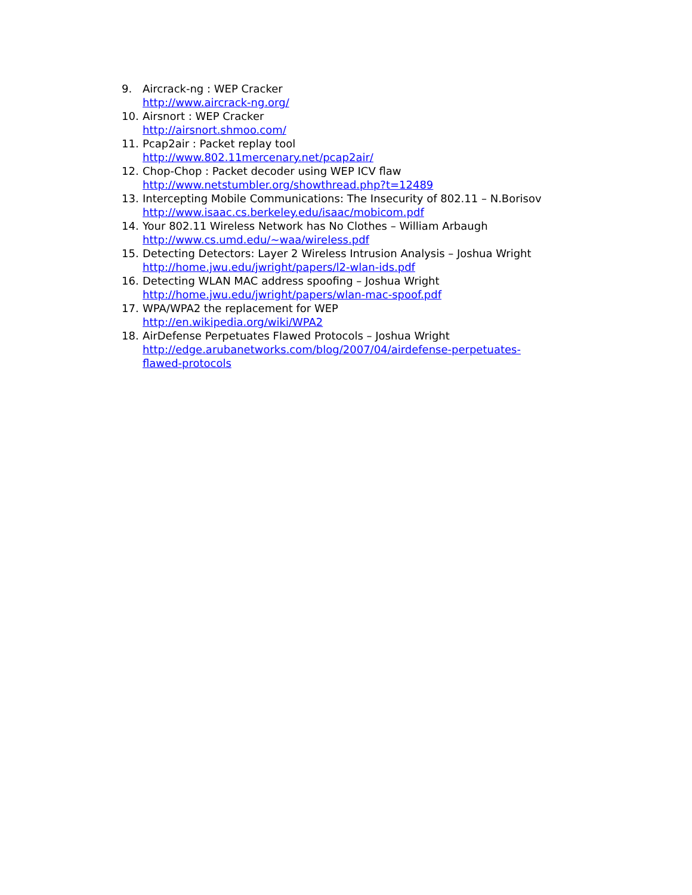9. Aircrack-ng : WEP Cracker
http://www.aircrack-ng.org/
10. Airsnort : WEP Cracker
http://airsnort.shmoo.com/
11. Pcap2air : Packet replay tool
http://www.802.11mercenary.net/pcap2air/
12. Chop-Chop : Packet decoder using WEP ICV flaw
http://www.netstumbler.org/showthread.php?t=12489
13. Intercepting Mobile Communications: The Insecurity of 802.11 – N.Borisov
http://www.isaac.cs.berkeley.edu/isaac/mobicom.pdf
14. Your 802.11 Wireless Network has No Clothes – William Arbaugh
http://www.cs.umd.edu/~waa/wireless.pdf
15. Detecting Detectors: Layer 2 Wireless Intrusion Analysis – Joshua Wright
http://home.jwu.edu/jwright/papers/l2-wlan-ids.pdf
16. Detecting WLAN MAC address spoofing – Joshua Wright
http://home.jwu.edu/jwright/papers/wlan-mac-spoof.pdf
17. WPA/WPA2 the replacement for WEP
http://en.wikipedia.org/wiki/WPA2
18. AirDefense Perpetuates Flawed Protocols – Joshua Wright
http://edge.arubanetworks.com/blog/2007/04/airdefense-perpetuates-
flawed-protocols